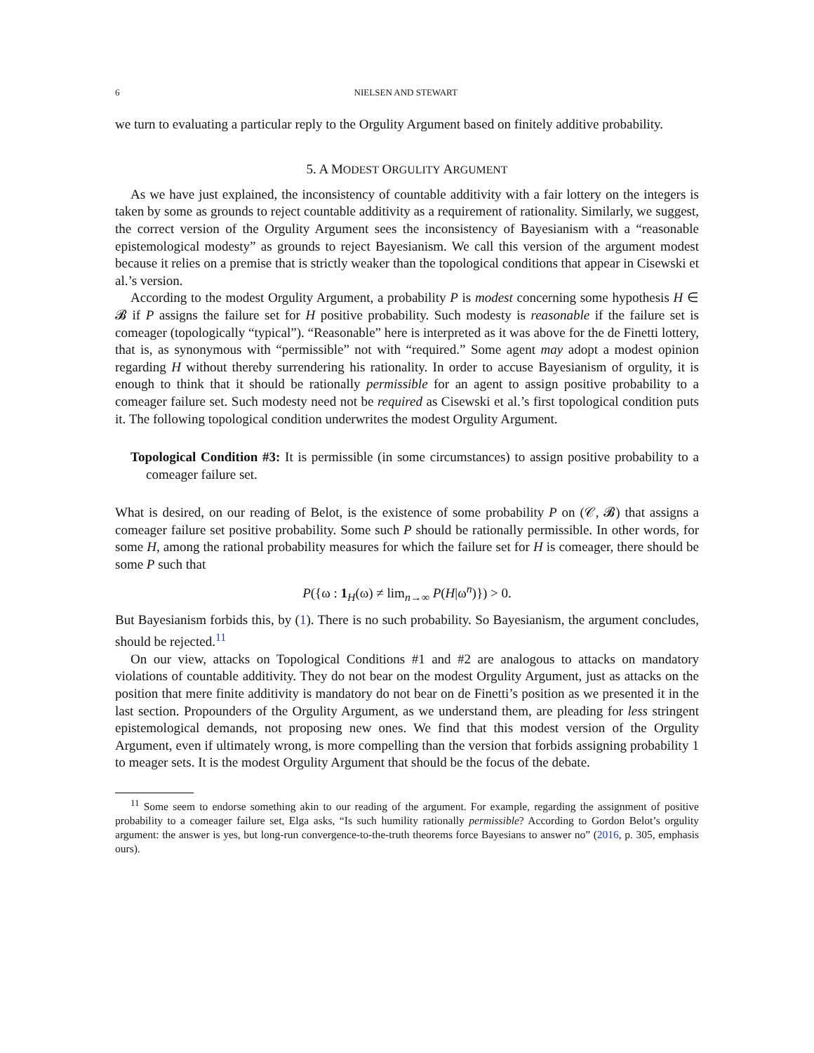6 NIELSEN AND STEWART
we turn to evaluating a particular reply to the Orgulity Argument based on finitely additive probability.
5. A MODEST ORGULITY ARGUMENT
As we have just explained, the inconsistency of countable additivity with a fair lottery on the integers is taken by some as grounds to reject countable additivity as a requirement of rationality. Similarly, we suggest, the correct version of the Orgulity Argument sees the inconsistency of Bayesianism with a “reasonable epistemological modesty” as grounds to reject Bayesianism. We call this version of the argument modest because it relies on a premise that is strictly weaker than the topological conditions that appear in Cisewski et al.’s version.
According to the modest Orgulity Argument, a probability P is modest concerning some hypothesis H ∈ 𝓑 if P assigns the failure set for H positive probability. Such modesty is reasonable if the failure set is comeager (topologically “typical”). “Reasonable” here is interpreted as it was above for the de Finetti lottery, that is, as synonymous with “permissible” not with “required.” Some agent may adopt a modest opinion regarding H without thereby surrendering his rationality. In order to accuse Bayesianism of orgulity, it is enough to think that it should be rationally permissible for an agent to assign positive probability to a comeager failure set. Such modesty need not be required as Cisewski et al.’s first topological condition puts it. The following topological condition underwrites the modest Orgulity Argument.
Topological Condition #3: It is permissible (in some circumstances) to assign positive probability to a comeager failure set.
What is desired, on our reading of Belot, is the existence of some probability P on (𝒞, 𝓑) that assigns a comeager failure set positive probability. Some such P should be rationally permissible. In other words, for some H, among the rational probability measures for which the failure set for H is comeager, there should be some P such that
P({ω : 1<sub>H</sub>(ω) ≠ lim<sub>n→∞</sub> P(H|ω<sup>n</sup>)}) > 0.
But Bayesianism forbids this, by (1). There is no such probability. So Bayesianism, the argument concludes, should be rejected.<sup>11</sup>
On our view, attacks on Topological Conditions #1 and #2 are analogous to attacks on mandatory violations of countable additivity. They do not bear on the modest Orgulity Argument, just as attacks on the position that mere finite additivity is mandatory do not bear on de Finetti’s position as we presented it in the last section. Propounders of the Orgulity Argument, as we understand them, are pleading for less stringent epistemological demands, not proposing new ones. We find that this modest version of the Orgulity Argument, even if ultimately wrong, is more compelling than the version that forbids assigning probability 1 to meager sets. It is the modest Orgulity Argument that should be the focus of the debate.
<sup>11</sup> Some seem to endorse something akin to our reading of the argument. For example, regarding the assignment of positive probability to a comeager failure set, Elga asks, “Is such humility rationally permissible? According to Gordon Belot’s orgulity argument: the answer is yes, but long-run convergence-to-the-truth theorems force Bayesians to answer no” (2016, p. 305, emphasis ours).